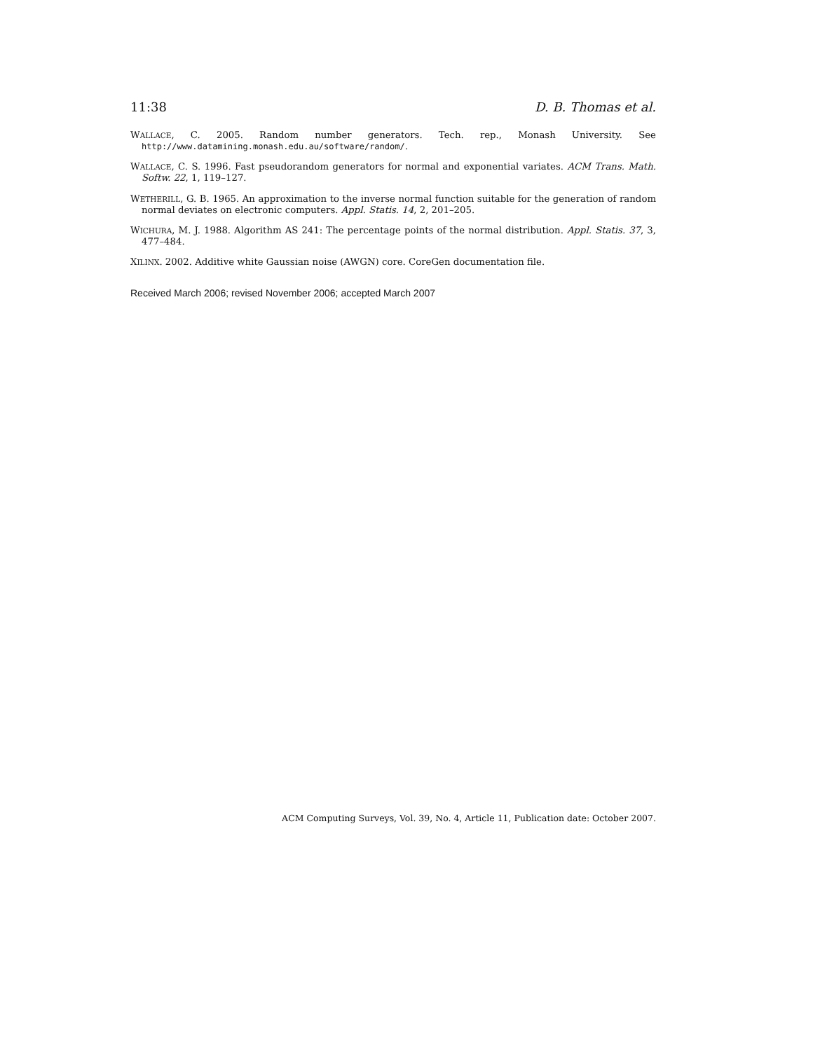11:38 D. B. Thomas et al.
WALLACE, C. 2005. Random number generators. Tech. rep., Monash University. See http://www.datamining.monash.edu.au/software/random/.
WALLACE, C. S. 1996. Fast pseudorandom generators for normal and exponential variates. ACM Trans. Math. Softw. 22, 1, 119–127.
WETHERILL, G. B. 1965. An approximation to the inverse normal function suitable for the generation of random normal deviates on electronic computers. Appl. Statis. 14, 2, 201–205.
WICHURA, M. J. 1988. Algorithm AS 241: The percentage points of the normal distribution. Appl. Statis. 37, 3, 477–484.
XILINX. 2002. Additive white Gaussian noise (AWGN) core. CoreGen documentation file.
Received March 2006; revised November 2006; accepted March 2007
ACM Computing Surveys, Vol. 39, No. 4, Article 11, Publication date: October 2007.